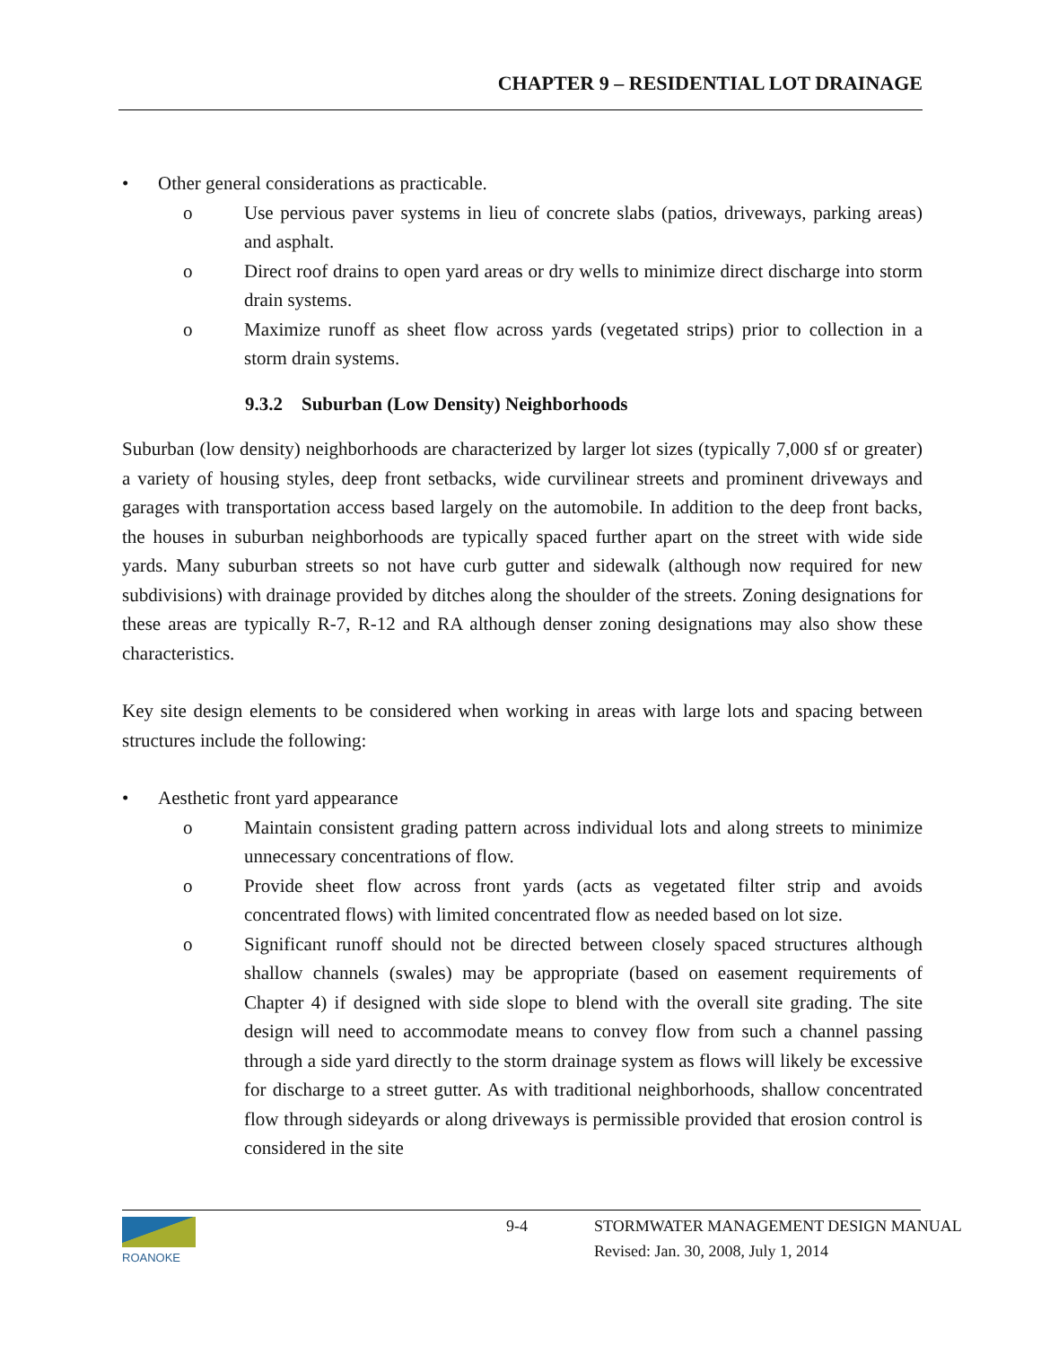CHAPTER 9 – RESIDENTIAL LOT DRAINAGE
• Other general considerations as practicable.
o Use pervious paver systems in lieu of concrete slabs (patios, driveways, parking areas) and asphalt.
o Direct roof drains to open yard areas or dry wells to minimize direct discharge into storm drain systems.
o Maximize runoff as sheet flow across yards (vegetated strips) prior to collection in a storm drain systems.
9.3.2 Suburban (Low Density) Neighborhoods
Suburban (low density) neighborhoods are characterized by larger lot sizes (typically 7,000 sf or greater) a variety of housing styles, deep front setbacks, wide curvilinear streets and prominent driveways and garages with transportation access based largely on the automobile. In addition to the deep front backs, the houses in suburban neighborhoods are typically spaced further apart on the street with wide side yards. Many suburban streets so not have curb gutter and sidewalk (although now required for new subdivisions) with drainage provided by ditches along the shoulder of the streets. Zoning designations for these areas are typically R-7, R-12 and RA although denser zoning designations may also show these characteristics.
Key site design elements to be considered when working in areas with large lots and spacing between structures include the following:
• Aesthetic front yard appearance
o Maintain consistent grading pattern across individual lots and along streets to minimize unnecessary concentrations of flow.
o Provide sheet flow across front yards (acts as vegetated filter strip and avoids concentrated flows) with limited concentrated flow as needed based on lot size.
o Significant runoff should not be directed between closely spaced structures although shallow channels (swales) may be appropriate (based on easement requirements of Chapter 4) if designed with side slope to blend with the overall site grading. The site design will need to accommodate means to convey flow from such a channel passing through a side yard directly to the storm drainage system as flows will likely be excessive for discharge to a street gutter. As with traditional neighborhoods, shallow concentrated flow through sideyards or along driveways is permissible provided that erosion control is considered in the site
ROANOKE 9-4
STORMWATER MANAGEMENT DESIGN MANUAL
Revised: Jan. 30, 2008, July 1, 2014